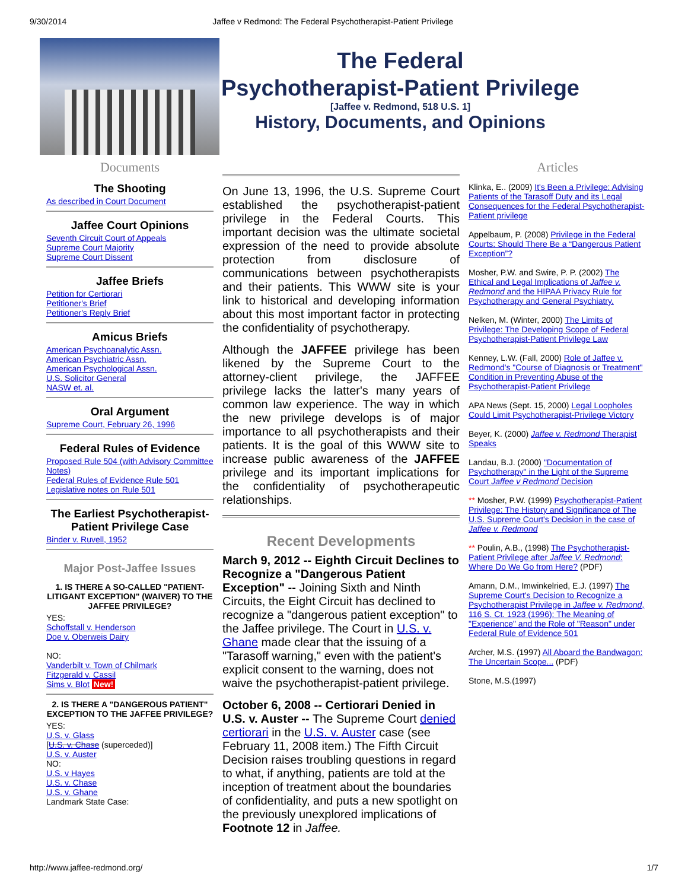9/30/2014 Jaffee v Redmond: The Federal Psychotherapist-Patient Privilege
The Federal
Psychotherapist-Patient Privilege
[Jaffee v. Redmond, 518 U.S. 1]
History, Documents, and Opinions
Documents
The Shooting
As described in Court Document
Jaffee Court Opinions
Seventh Circuit Court of Appeals
Supreme Court Majority
Supreme Court Dissent
Jaffee Briefs
Petition for Certiorari
Petitioner's Brief
Petitioner's Reply Brief
Amicus Briefs
American Psychoanalytic Assn.
American Psychiatric Assn.
American Psychological Assn.
U.S. Solicitor General
NASW et. al.
Oral Argument
Supreme Court, February 26, 1996
Federal Rules of Evidence
Proposed Rule 504 (with Advisory Committee Notes)
Federal Rules of Evidence Rule 501
Legislative notes on Rule 501
The Earliest Psychotherapist-Patient Privilege Case
Binder v. Ruvell, 1952
Major Post-Jaffee Issues
1. IS THERE A SO-CALLED "PATIENT-LITIGANT EXCEPTION" (WAIVER) TO THE JAFFEE PRIVILEGE?
YES:
Schoffstall v. Henderson
Doe v. Oberweis Dairy
NO:
Vanderbilt v. Town of Chilmark
Fitzgerald v. Cassil
Sims v. Blot New!
2. IS THERE A "DANGEROUS PATIENT" EXCEPTION TO THE JAFFEE PRIVILEGE?
YES:
U.S. v. Glass
[U.S. v. Chase (superceded)]
U.S. v. Auster
NO:
U.S. v Hayes
U.S. v. Chase
U.S. v. Ghane
Landmark State Case:
On June 13, 1996, the U.S. Supreme Court established the psychotherapist-patient privilege in the Federal Courts. This important decision was the ultimate societal expression of the need to provide absolute protection from disclosure of communications between psychotherapists and their patients. This WWW site is your link to historical and developing information about this most important factor in protecting the confidentiality of psychotherapy.
Although the JAFFEE privilege has been likened by the Supreme Court to the attorney-client privilege, the JAFFEE privilege lacks the latter's many years of common law experience. The way in which the new privilege develops is of major importance to all psychotherapists and their patients. It is the goal of this WWW site to increase public awareness of the JAFFEE privilege and its important implications for the confidentiality of psychotherapeutic relationships.
Recent Developments
March 9, 2012 -- Eighth Circuit Declines to Recognize a "Dangerous Patient Exception" -- Joining Sixth and Ninth Circuits, the Eight Circuit has declined to recognize a "dangerous patient exception" to the Jaffee privilege. The Court in U.S. v. Ghane made clear that the issuing of a "Tarasoff warning," even with the patient's explicit consent to the warning, does not waive the psychotherapist-patient privilege.
October 6, 2008 -- Certiorari Denied in U.S. v. Auster -- The Supreme Court denied certiorari in the U.S. v. Auster case (see February 11, 2008 item.) The Fifth Circuit Decision raises troubling questions in regard to what, if anything, patients are told at the inception of treatment about the boundaries of confidentiality, and puts a new spotlight on the previously unexplored implications of Footnote 12 in Jaffee.
Articles
Klinka, E.. (2009) It's Been a Privilege: Advising Patients of the Tarasoff Duty and its Legal Consequences for the Federal Psychotherapist-Patient privilege
Appelbaum, P. (2008) Privilege in the Federal Courts: Should There Be a “Dangerous Patient Exception”?
Mosher, P.W. and Swire, P. P. (2002) The Ethical and Legal Implications of Jaffee v. Redmond and the HIPAA Privacy Rule for Psychotherapy and General Psychiatry.
Nelken, M. (Winter, 2000) The Limits of Privilege: The Developing Scope of Federal Psychotherapist-Patient Privilege Law
Kenney, L.W. (Fall, 2000) Role of Jaffee v. Redmond's "Course of Diagnosis or Treatment" Condition in Preventing Abuse of the Psychotherapist-Patient Privilege
APA News (Sept. 15, 2000) Legal Loopholes Could Limit Psychotherapist-Privilege Victory
Beyer, K. (2000) Jaffee v. Redmond Therapist Speaks
Landau, B.J. (2000) "Documentation of Psychotherapy" in the Light of the Supreme Court Jaffee v Redmond Decision
** Mosher, P.W. (1999) Psychotherapist-Patient Privilege: The History and Significance of The U.S. Supreme Court's Decision in the case of Jaffee v. Redmond
** Poulin, A.B., (1998) The Psychotherapist-Patient Privilege after Jaffee V. Redmond: Where Do We Go from Here? (PDF)
Amann, D.M., Imwinkelried, E.J. (1997) The Supreme Court's Decision to Recognize a Psychotherapist Privilege in Jaffee v. Redmond, 116 S. Ct. 1923 (1996): The Meaning of "Experience" and the Role of "Reason" under Federal Rule of Evidence 501
Archer, M.S. (1997) All Aboard the Bandwagon: The Uncertain Scope... (PDF)
Stone, M.S.(1997)
http://www.jaffee-redmond.org/ 1/7